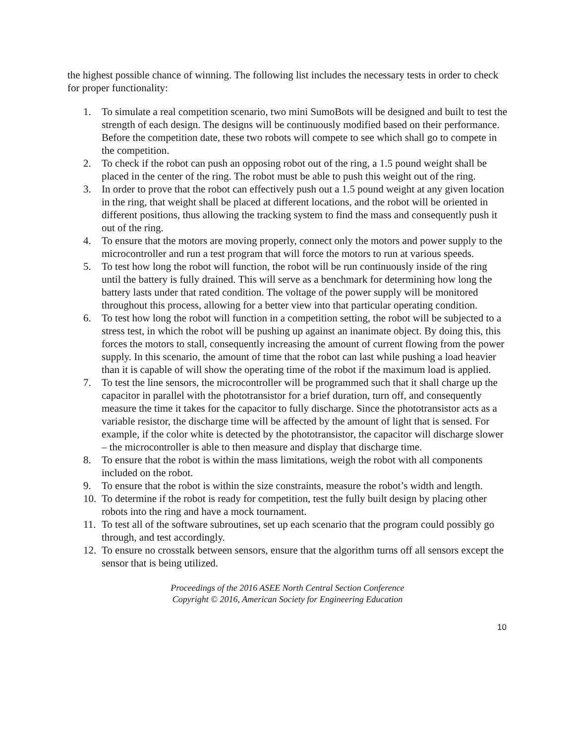the highest possible chance of winning. The following list includes the necessary tests in order to check for proper functionality:
1. To simulate a real competition scenario, two mini SumoBots will be designed and built to test the strength of each design. The designs will be continuously modified based on their performance. Before the competition date, these two robots will compete to see which shall go to compete in the competition.
2. To check if the robot can push an opposing robot out of the ring, a 1.5 pound weight shall be placed in the center of the ring. The robot must be able to push this weight out of the ring.
3. In order to prove that the robot can effectively push out a 1.5 pound weight at any given location in the ring, that weight shall be placed at different locations, and the robot will be oriented in different positions, thus allowing the tracking system to find the mass and consequently push it out of the ring.
4. To ensure that the motors are moving properly, connect only the motors and power supply to the microcontroller and run a test program that will force the motors to run at various speeds.
5. To test how long the robot will function, the robot will be run continuously inside of the ring until the battery is fully drained. This will serve as a benchmark for determining how long the battery lasts under that rated condition. The voltage of the power supply will be monitored throughout this process, allowing for a better view into that particular operating condition.
6. To test how long the robot will function in a competition setting, the robot will be subjected to a stress test, in which the robot will be pushing up against an inanimate object. By doing this, this forces the motors to stall, consequently increasing the amount of current flowing from the power supply. In this scenario, the amount of time that the robot can last while pushing a load heavier than it is capable of will show the operating time of the robot if the maximum load is applied.
7. To test the line sensors, the microcontroller will be programmed such that it shall charge up the capacitor in parallel with the phototransistor for a brief duration, turn off, and consequently measure the time it takes for the capacitor to fully discharge. Since the phototransistor acts as a variable resistor, the discharge time will be affected by the amount of light that is sensed. For example, if the color white is detected by the phototransistor, the capacitor will discharge slower – the microcontroller is able to then measure and display that discharge time.
8. To ensure that the robot is within the mass limitations, weigh the robot with all components included on the robot.
9. To ensure that the robot is within the size constraints, measure the robot’s width and length.
10. To determine if the robot is ready for competition, test the fully built design by placing other robots into the ring and have a mock tournament.
11. To test all of the software subroutines, set up each scenario that the program could possibly go through, and test accordingly.
12. To ensure no crosstalk between sensors, ensure that the algorithm turns off all sensors except the sensor that is being utilized.
Proceedings of the 2016 ASEE North Central Section Conference
Copyright © 2016, American Society for Engineering Education
10